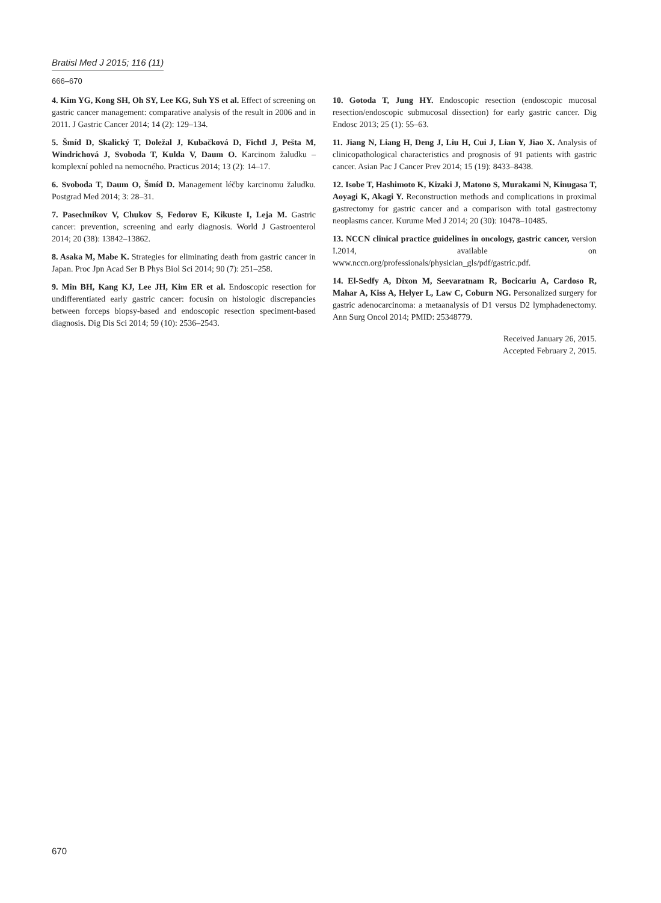Bratisl Med J 2015; 116 (11)
666–670
4. Kim YG, Kong SH, Oh SY, Lee KG, Suh YS et al. Effect of screening on gastric cancer management: comparative analysis of the result in 2006 and in 2011. J Gastric Cancer 2014; 14 (2): 129–134.
5. Šmíd D, Skalický T, Doležal J, Kubačková D, Fichtl J, Pešta M, Windrichová J, Svoboda T, Kulda V, Daum O. Karcinom žaludku – komplexní pohled na nemocného. Practicus 2014; 13 (2): 14–17.
6. Svoboda T, Daum O, Šmíd D. Management léčby karcinomu žaludku. Postgrad Med 2014; 3: 28–31.
7. Pasechnikov V, Chukov S, Fedorov E, Kikuste I, Leja M. Gastric cancer: prevention, screening and early diagnosis. World J Gastroenterol 2014; 20 (38): 13842–13862.
8. Asaka M, Mabe K. Strategies for eliminating death from gastric cancer in Japan. Proc Jpn Acad Ser B Phys Biol Sci 2014; 90 (7): 251–258.
9. Min BH, Kang KJ, Lee JH, Kim ER et al. Endoscopic resection for undifferentiated early gastric cancer: focusin on histologic discrepancies between forceps biopsy-based and endoscopic resection speciment-based diagnosis. Dig Dis Sci 2014; 59 (10): 2536–2543.
10. Gotoda T, Jung HY. Endoscopic resection (endoscopic mucosal resection/endoscopic submucosal dissection) for early gastric cancer. Dig Endosc 2013; 25 (1): 55–63.
11. Jiang N, Liang H, Deng J, Liu H, Cui J, Lian Y, Jiao X. Analysis of clinicopathological characteristics and prognosis of 91 patients with gastric cancer. Asian Pac J Cancer Prev 2014; 15 (19): 8433–8438.
12. Isobe T, Hashimoto K, Kizaki J, Matono S, Murakami N, Kinugasa T, Aoyagi K, Akagi Y. Reconstruction methods and complications in proximal gastrectomy for gastric cancer and a comparison with total gastrectomy neoplasms cancer. Kurume Med J 2014; 20 (30): 10478–10485.
13. NCCN clinical practice guidelines in oncology, gastric cancer, version I.2014, available on www.nccn.org/professionals/physician_gls/pdf/gastric.pdf.
14. El-Sedfy A, Dixon M, Seevaratnam R, Bocicariu A, Cardoso R, Mahar A, Kiss A, Helyer L, Law C, Coburn NG. Personalized surgery for gastric adenocarcinoma: a metaanalysis of D1 versus D2 lymphadenectomy. Ann Surg Oncol 2014; PMID: 25348779.
Received January 26, 2015.
Accepted February 2, 2015.
670